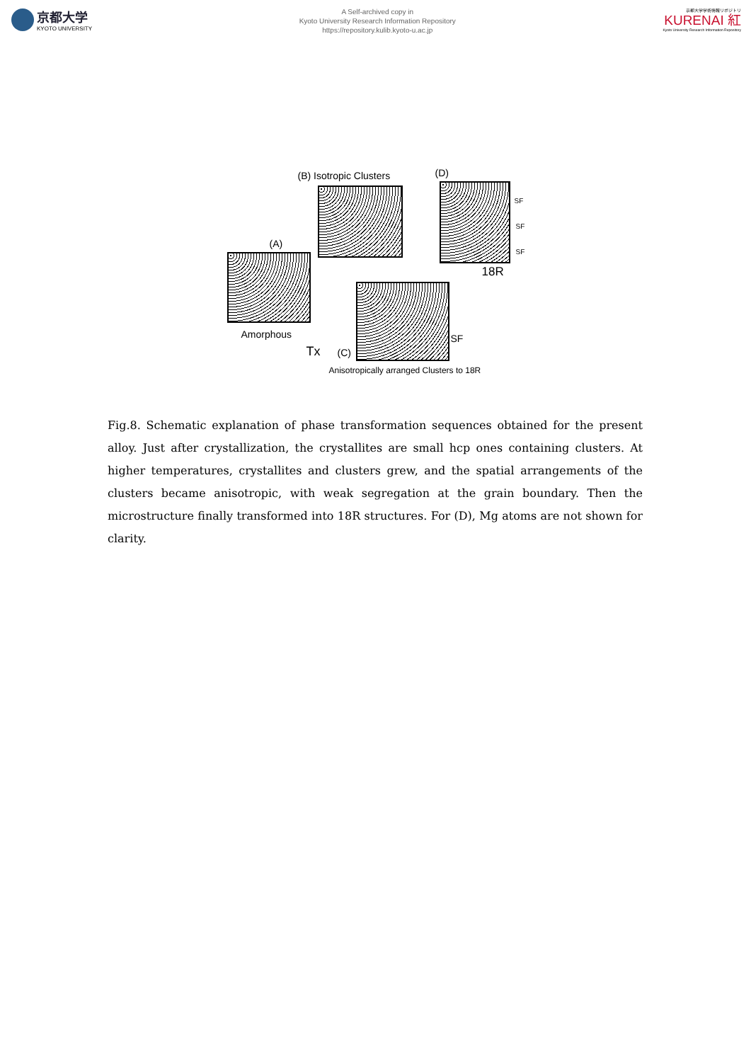京都大学
KYOTO UNIVERSITY
A Self-archived copy in
Kyoto University Research Information Repository
https://repository.kulib.kyoto-u.ac.jp
京都大学学術情報リポジトリ
KURENAI 紅
Kyoto University Research Information Repository
(B) Isotropic Clusters (D)
SF
SF
SF
(A)
18R
SF
Amorphous
Tx (C)
Anisotropically arranged Clusters to 18R
Fig.8. Schematic explanation of phase transformation sequences obtained for the present alloy. Just after crystallization, the crystallites are small hcp ones containing clusters. At higher temperatures, crystallites and clusters grew, and the spatial arrangements of the clusters became anisotropic, with weak segregation at the grain boundary. Then the microstructure finally transformed into 18R structures. For (D), Mg atoms are not shown for clarity.